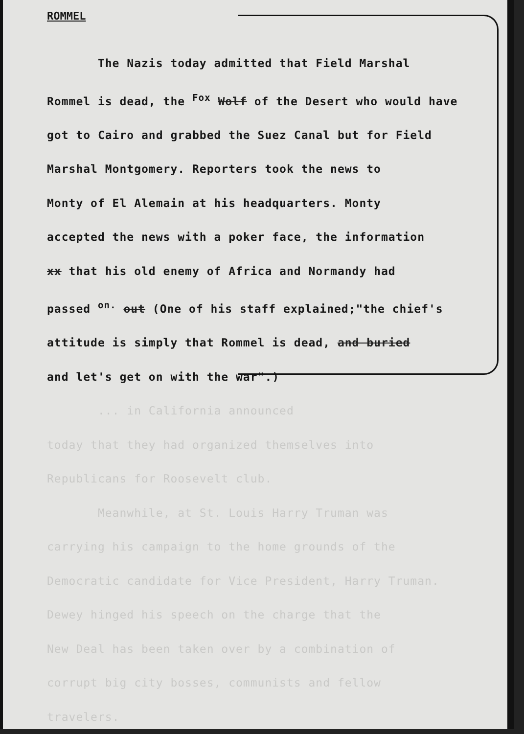ROMMEL
The Nazis today admitted that Field Marshal
Rommel is dead, the <sup>Fox</sup> Wolf of the Desert who would have
got to Cairo and grabbed the Suez Canal but for Field
Marshal Montgomery. Reporters took the news to
Monty of El Alemain at his headquarters. Monty
accepted the news with a poker face, the information
xx that his old enemy of Africa and Normandy had
passed <sup>on.</sup> out (One of his staff explained;"the chief's
attitude is simply that Rommel is dead, and buried
and let's get on with the war".)
... in California announced
today that they had organized themselves into
Republicans for Roosevelt club.
Meanwhile, at St. Louis Harry Truman was
carrying his campaign to the home grounds of the
Democratic candidate for Vice President, Harry Truman.
Dewey hinged his speech on the charge that the
New Deal has been taken over by a combination of
corrupt big city bosses, communists and fellow
travelers.